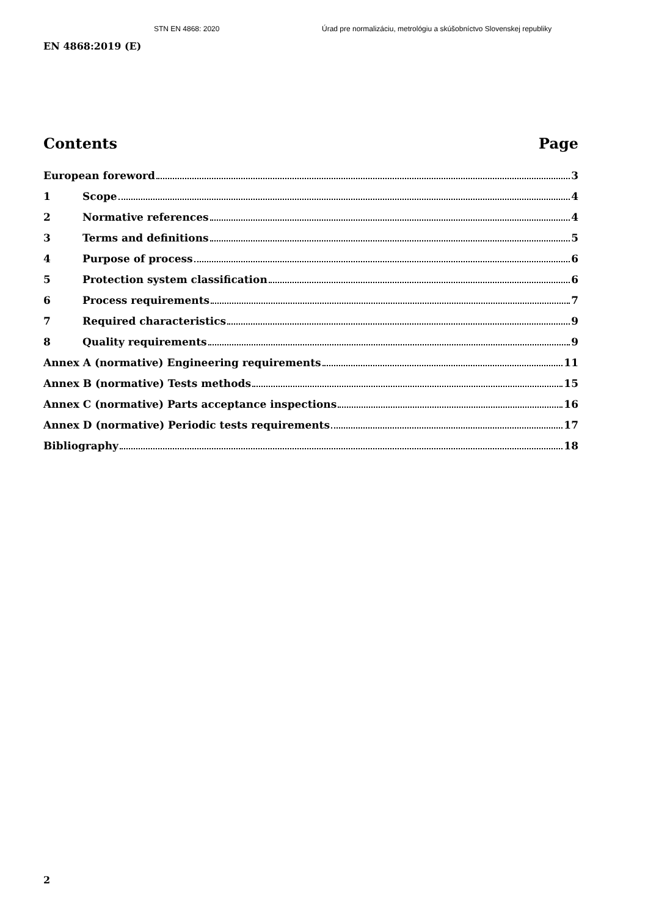STN EN 4868: 2020 Úrad pre normalizáciu, metrológiu a skúšobníctvo Slovenskej republiky
EN 4868:2019 (E)
Contents Page
European foreword 3
1 Scope 4
2 Normative references 4
3 Terms and definitions 5
4 Purpose of process 6
5 Protection system classification 6
6 Process requirements 7
7 Required characteristics 9
8 Quality requirements 9
Annex A (normative) Engineering requirements 11
Annex B (normative) Tests methods 15
Annex C (normative) Parts acceptance inspections 16
Annex D (normative) Periodic tests requirements 17
Bibliography 18
2